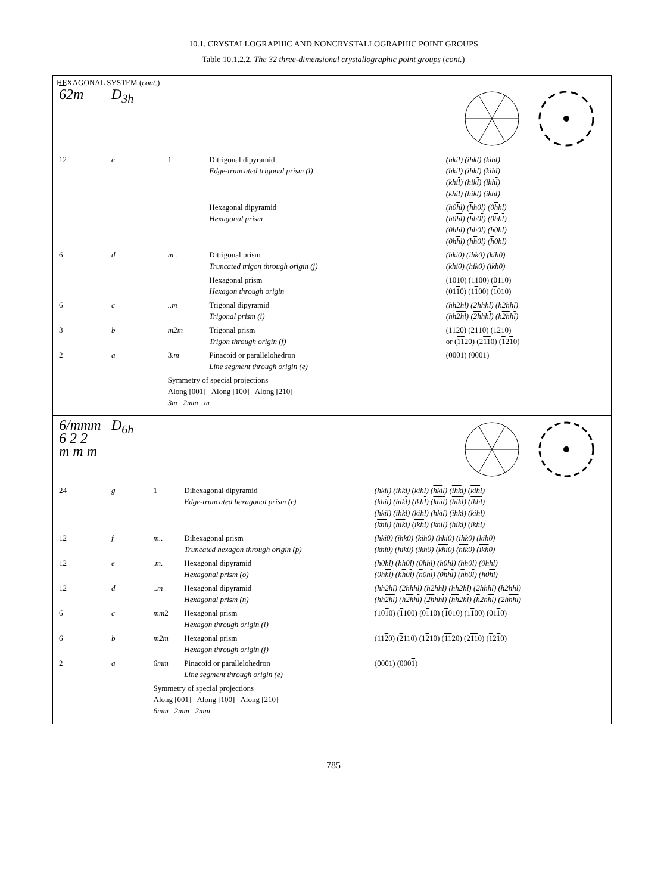10.1. CRYSTALLOGRAPHIC AND NONCRYSTALLOGRAPHIC POINT GROUPS
Table 10.1.2.2. The 32 three-dimensional crystallographic point groups (cont.)
HEXAGONAL SYSTEM (cont.)
| 6 2m | D<sub>3h</sub> | | | |
| 12 | e | 1 | Ditrigonal dipyramid Edge-truncated trigonal prism (l) | (hkil) (ihkl) (kihl) (hki l ) (ihk l ) (kih l ) (khi l ) (hik l ) (ikh l ) (khil) (hikl) (ikhl) |
| | | | Hexagonal dipyramid Hexagonal prism | (h0 h l) ( h h0l) (0 h hl) (h0 h l ) ( h h0 l ) (0 h h l ) (0h h l ) (h h 0 l ) ( h 0h l ) (0h h l) (h h 0l) ( h 0hl) |
| 6 | d | m.. | Ditrigonal prism Truncated trigon through origin (j) | (hki0) (ihk0) (kih0) (khi0) (hik0) (ikh0) |
| | | | Hexagonal prism Hexagon through origin | (10 1 0) ( 1 100) (0 1 10) (01 1 0) (1 1 00) ( 1 010) |
| 6 | c | ..m | Trigonal dipyramid Trigonal prism (i) | (hh 2h l) ( 2h hhl) (h 2h hl) (hh 2h l ) ( 2h hh l ) (h 2h h l ) |
| 3 | b | m2m | Trigonal prism Trigon through origin (f) | (11 2 0) ( 2 110) (1 2 10) or ( 1 1 20) (2 1 1 0) ( 1 2 1 0) |
| 2 | a | 3. m | Pinacoid or parallelohedron Line segment through origin (e) | (0001) (000 1 ) |
| | | Symmetry of special projections Along [001] Along [100] Along [210] 3m 2mm m | | |
| 6/mmm 6 2 2 m m m | D<sub>6h</sub> | | | |
| 24 | g | 1 | Dihexagonal dipyramid Edge-truncated hexagonal prism (r) | (hkil) (ihkl) (kihl) ( hki l) ( ihk l) ( kih l) (khi l ) (hik l ) (ikh l ) ( khi l ) ( hik l ) ( ikh l ) ( hki l ) ( ihk l ) ( kih l ) (hki l ) (ihk l ) (kih l ) ( khi l) ( hik l) ( ikh l) (khil) (hikl) (ikhl) |
| 12 | f | m.. | Dihexagonal prism Truncated hexagon through origin (p) | (hki0) (ihk0) (kih0) ( hki 0) ( ihk 0) ( kih 0) (khi0) (hik0) (ikh0) ( khi 0) ( hik 0) ( ikh 0) |
| 12 | e | .m. | Hexagonal dipyramid Hexagonal prism (o) | (h0 h l) ( h h0l) (0 h hl) ( h 0hl) (h h 0l) (0h h l) (0h hl ) (h h 0 l ) ( h 0h l ) (0 h h l ) ( h h0 l ) (h0 hl ) |
| 12 | d | ..m | Hexagonal dipyramid Hexagonal prism (n) | (hh 2h l) ( 2h hhl) (h 2h hl) ( hh 2hl) (2h hh l) ( h 2h h l) (hh 2hl ) (h 2h h l ) ( 2h hh l ) ( hh 2h l ) ( h 2h hl ) (2h hhl ) |
| 6 | c | mm 2 | Hexagonal prism Hexagon through origin (l) | (10 1 0) ( 1 100) (0 1 10) ( 1 010) (1 1 00) (01 1 0) |
| 6 | b | m2m | Hexagonal prism Hexagon through origin (j) | (11 2 0) ( 2 110) (1 2 10) ( 11 20) (2 11 0) ( 1 2 1 0) |
| 2 | a | 6 mm | Pinacoid or parallelohedron Line segment through origin (e) | (0001) (000 1 ) |
| | | Symmetry of special projections Along [001] Along [100] Along [210] 6mm 2mm 2mm | | |
785